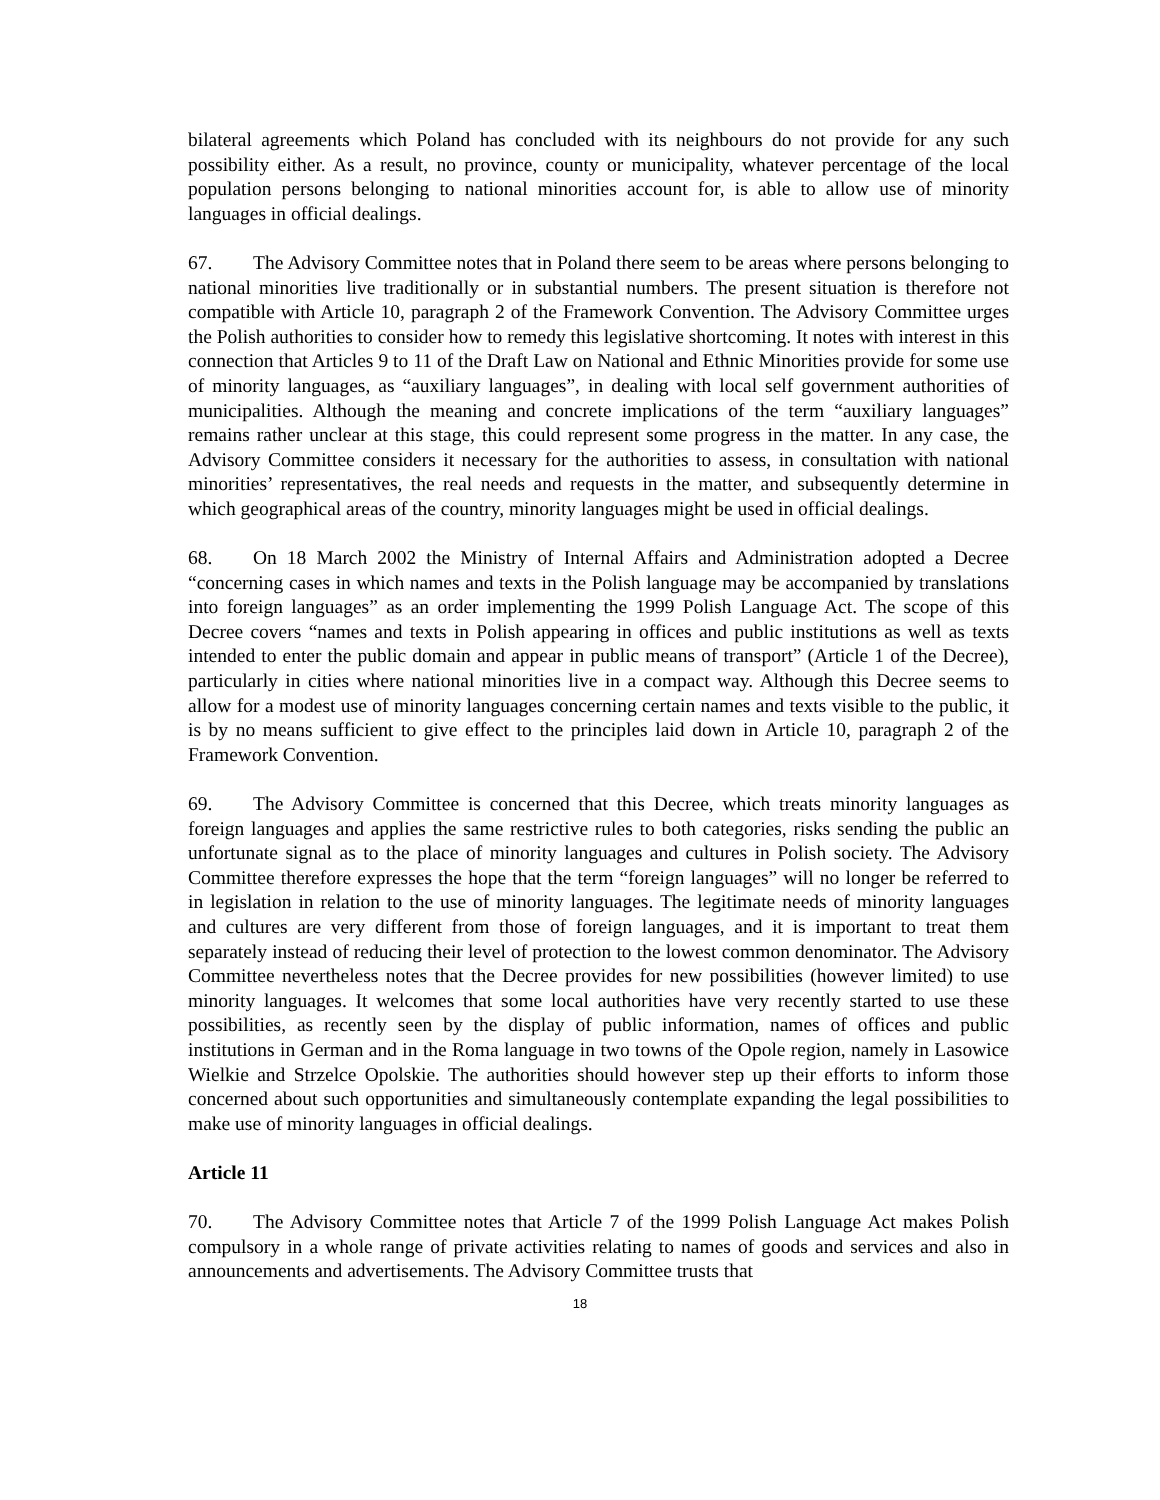bilateral agreements which Poland has concluded with its neighbours do not provide for any such possibility either. As a result, no province, county or municipality, whatever percentage of the local population persons belonging to national minorities account for, is able to allow use of minority languages in official dealings.
67. The Advisory Committee notes that in Poland there seem to be areas where persons belonging to national minorities live traditionally or in substantial numbers. The present situation is therefore not compatible with Article 10, paragraph 2 of the Framework Convention. The Advisory Committee urges the Polish authorities to consider how to remedy this legislative shortcoming. It notes with interest in this connection that Articles 9 to 11 of the Draft Law on National and Ethnic Minorities provide for some use of minority languages, as “auxiliary languages”, in dealing with local self government authorities of municipalities. Although the meaning and concrete implications of the term “auxiliary languages” remains rather unclear at this stage, this could represent some progress in the matter. In any case, the Advisory Committee considers it necessary for the authorities to assess, in consultation with national minorities’ representatives, the real needs and requests in the matter, and subsequently determine in which geographical areas of the country, minority languages might be used in official dealings.
68. On 18 March 2002 the Ministry of Internal Affairs and Administration adopted a Decree “concerning cases in which names and texts in the Polish language may be accompanied by translations into foreign languages” as an order implementing the 1999 Polish Language Act. The scope of this Decree covers “names and texts in Polish appearing in offices and public institutions as well as texts intended to enter the public domain and appear in public means of transport” (Article 1 of the Decree), particularly in cities where national minorities live in a compact way. Although this Decree seems to allow for a modest use of minority languages concerning certain names and texts visible to the public, it is by no means sufficient to give effect to the principles laid down in Article 10, paragraph 2 of the Framework Convention.
69. The Advisory Committee is concerned that this Decree, which treats minority languages as foreign languages and applies the same restrictive rules to both categories, risks sending the public an unfortunate signal as to the place of minority languages and cultures in Polish society. The Advisory Committee therefore expresses the hope that the term “foreign languages” will no longer be referred to in legislation in relation to the use of minority languages. The legitimate needs of minority languages and cultures are very different from those of foreign languages, and it is important to treat them separately instead of reducing their level of protection to the lowest common denominator. The Advisory Committee nevertheless notes that the Decree provides for new possibilities (however limited) to use minority languages. It welcomes that some local authorities have very recently started to use these possibilities, as recently seen by the display of public information, names of offices and public institutions in German and in the Roma language in two towns of the Opole region, namely in Lasowice Wielkie and Strzelce Opolskie. The authorities should however step up their efforts to inform those concerned about such opportunities and simultaneously contemplate expanding the legal possibilities to make use of minority languages in official dealings.
Article 11
70. The Advisory Committee notes that Article 7 of the 1999 Polish Language Act makes Polish compulsory in a whole range of private activities relating to names of goods and services and also in announcements and advertisements. The Advisory Committee trusts that
18